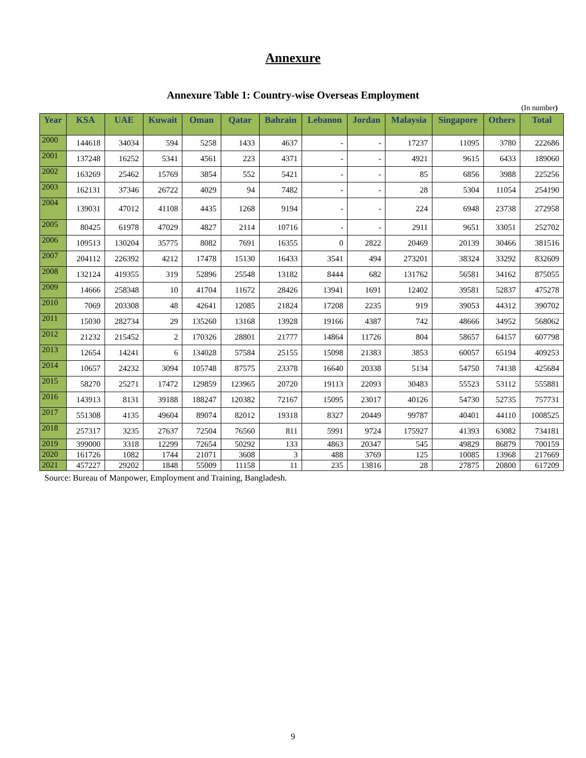Annexure
Annexure Table 1: Country-wise Overseas Employment
(In number)
| Year | KSA | UAE | Kuwait | Oman | Qatar | Bahrain | Lebanon | Jordan | Malaysia | Singapore | Others | Total |
| --- | --- | --- | --- | --- | --- | --- | --- | --- | --- | --- | --- | --- |
| 2000 | 144618 | 34034 | 594 | 5258 | 1433 | 4637 | - | - | 17237 | 11095 | 3780 | 222686 |
| 2001 | 137248 | 16252 | 5341 | 4561 | 223 | 4371 | - | - | 4921 | 9615 | 6433 | 189060 |
| 2002 | 163269 | 25462 | 15769 | 3854 | 552 | 5421 | - | - | 85 | 6856 | 3988 | 225256 |
| 2003 | 162131 | 37346 | 26722 | 4029 | 94 | 7482 | - | - | 28 | 5304 | 11054 | 254190 |
| 2004 | 139031 | 47012 | 41108 | 4435 | 1268 | 9194 | - | - | 224 | 6948 | 23738 | 272958 |
| 2005 | 80425 | 61978 | 47029 | 4827 | 2114 | 10716 | - | - | 2911 | 9651 | 33051 | 252702 |
| 2006 | 109513 | 130204 | 35775 | 8082 | 7691 | 16355 | 0 | 2822 | 20469 | 20139 | 30466 | 381516 |
| 2007 | 204112 | 226392 | 4212 | 17478 | 15130 | 16433 | 3541 | 494 | 273201 | 38324 | 33292 | 832609 |
| 2008 | 132124 | 419355 | 319 | 52896 | 25548 | 13182 | 8444 | 682 | 131762 | 56581 | 34162 | 875055 |
| 2009 | 14666 | 258348 | 10 | 41704 | 11672 | 28426 | 13941 | 1691 | 12402 | 39581 | 52837 | 475278 |
| 2010 | 7069 | 203308 | 48 | 42641 | 12085 | 21824 | 17208 | 2235 | 919 | 39053 | 44312 | 390702 |
| 2011 | 15030 | 282734 | 29 | 135260 | 13168 | 13928 | 19166 | 4387 | 742 | 48666 | 34952 | 568062 |
| 2012 | 21232 | 215452 | 2 | 170326 | 28801 | 21777 | 14864 | 11726 | 804 | 58657 | 64157 | 607798 |
| 2013 | 12654 | 14241 | 6 | 134028 | 57584 | 25155 | 15098 | 21383 | 3853 | 60057 | 65194 | 409253 |
| 2014 | 10657 | 24232 | 3094 | 105748 | 87575 | 23378 | 16640 | 20338 | 5134 | 54750 | 74138 | 425684 |
| 2015 | 58270 | 25271 | 17472 | 129859 | 123965 | 20720 | 19113 | 22093 | 30483 | 55523 | 53112 | 555881 |
| 2016 | 143913 | 8131 | 39188 | 188247 | 120382 | 72167 | 15095 | 23017 | 40126 | 54730 | 52735 | 757731 |
| 2017 | 551308 | 4135 | 49604 | 89074 | 82012 | 19318 | 8327 | 20449 | 99787 | 40401 | 44110 | 1008525 |
| 2018 | 257317 | 3235 | 27637 | 72504 | 76560 | 811 | 5991 | 9724 | 175927 | 41393 | 63082 | 734181 |
| 2019 | 399000 | 3318 | 12299 | 72654 | 50292 | 133 | 4863 | 20347 | 545 | 49829 | 86879 | 700159 |
| 2020 | 161726 | 1082 | 1744 | 21071 | 3608 | 3 | 488 | 3769 | 125 | 10085 | 13968 | 217669 |
| 2021 | 457227 | 29202 | 1848 | 55009 | 11158 | 11 | 235 | 13816 | 28 | 27875 | 20800 | 617209 |
Source: Bureau of Manpower, Employment and Training, Bangladesh.
9